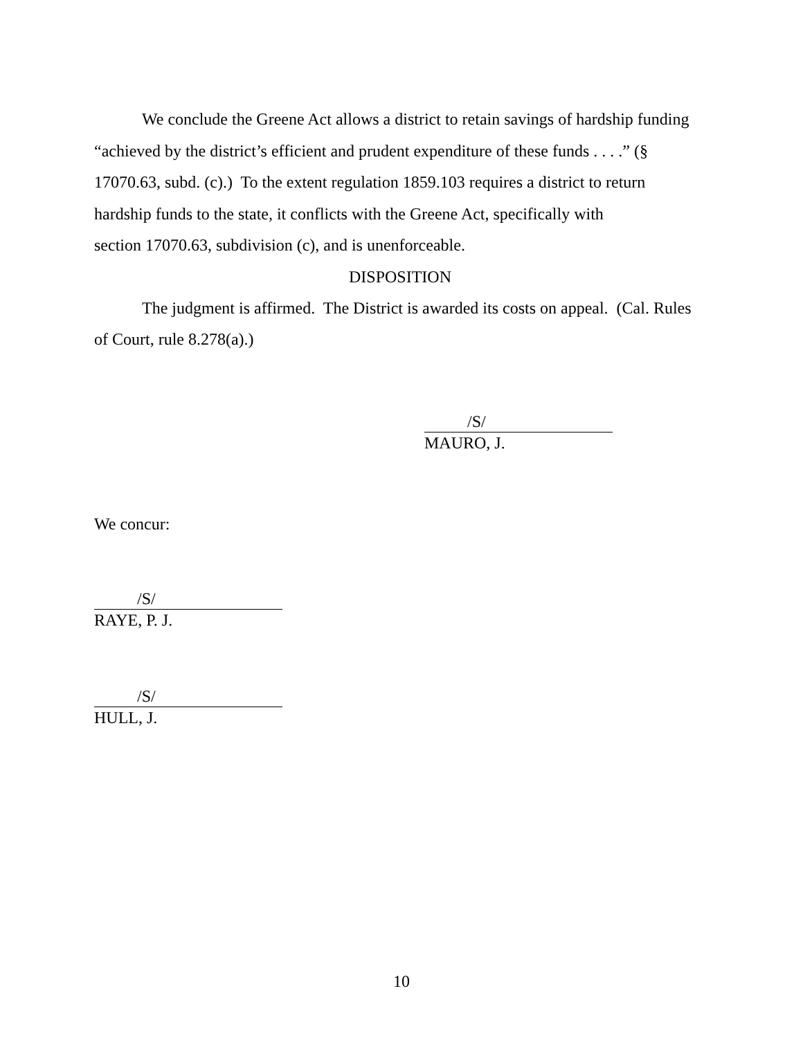We conclude the Greene Act allows a district to retain savings of hardship funding “achieved by the district’s efficient and prudent expenditure of these funds . . . .” (§ 17070.63, subd. (c).) To the extent regulation 1859.103 requires a district to return hardship funds to the state, it conflicts with the Greene Act, specifically with
section 17070.63, subdivision (c), and is unenforceable.
DISPOSITION
The judgment is affirmed. The District is awarded its costs on appeal. (Cal. Rules of Court, rule 8.278(a).)
/S/
MAURO, J.
We concur:
/S/
RAYE, P. J.
/S/
HULL, J.
10